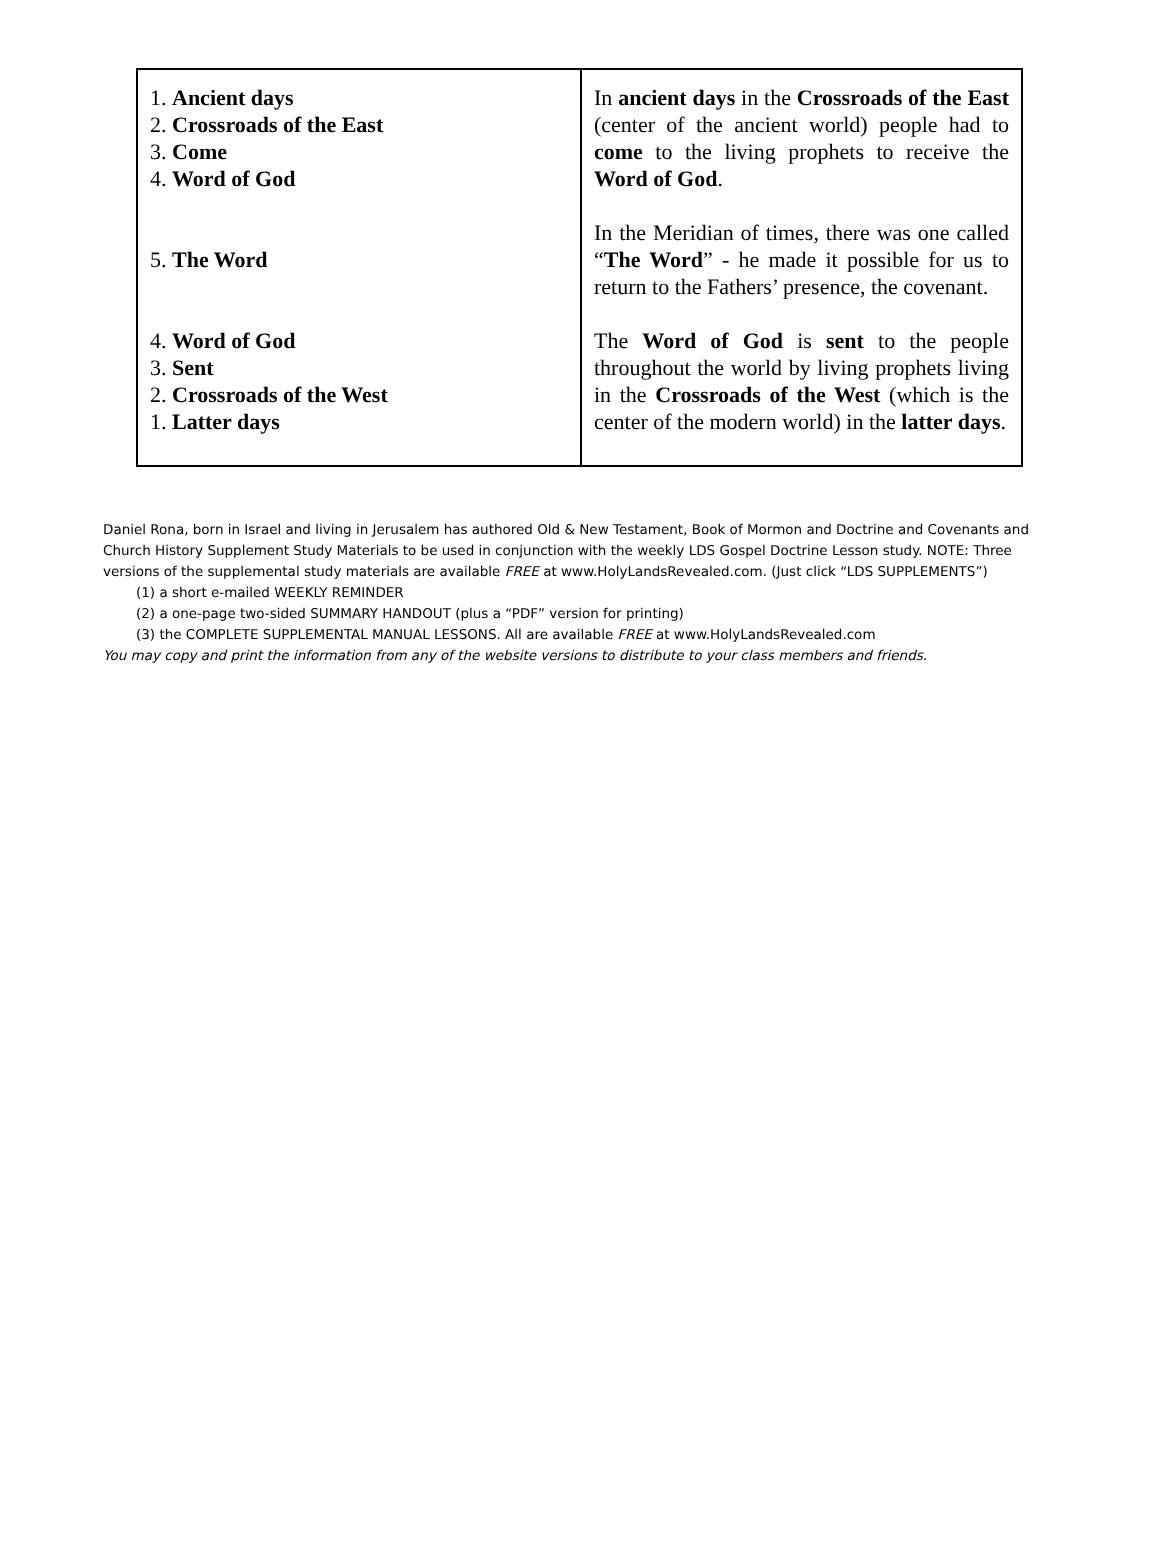| 1. Ancient days 2. Crossroads of the East 3. Come 4. Word of God 5. The Word 4. Word of God 3. Sent 2. Crossroads of the West 1. Latter days | In ancient days in the Crossroads of the East (center of the ancient world) people had to come to the living prophets to receive the Word of God . In the Meridian of times, there was one called “ The Word ” - he made it possible for us to return to the Fathers’ presence, the covenant. The Word of God is sent to the people throughout the world by living prophets living in the Crossroads of the West (which is the center of the modern world) in the latter days . |
Daniel Rona, born in Israel and living in Jerusalem has authored Old & New Testament, Book of Mormon and Doctrine and Covenants and Church History Supplement Study Materials to be used in conjunction with the weekly LDS Gospel Doctrine Lesson study. NOTE: Three versions of the supplemental study materials are available FREE at www.HolyLandsRevealed.com. (Just click “LDS SUPPLEMENTS”)
(1) a short e-mailed WEEKLY REMINDER
(2) a one-page two-sided SUMMARY HANDOUT (plus a “PDF” version for printing)
(3) the COMPLETE SUPPLEMENTAL MANUAL LESSONS. All are available FREE at www.HolyLandsRevealed.com
You may copy and print the information from any of the website versions to distribute to your class members and friends.